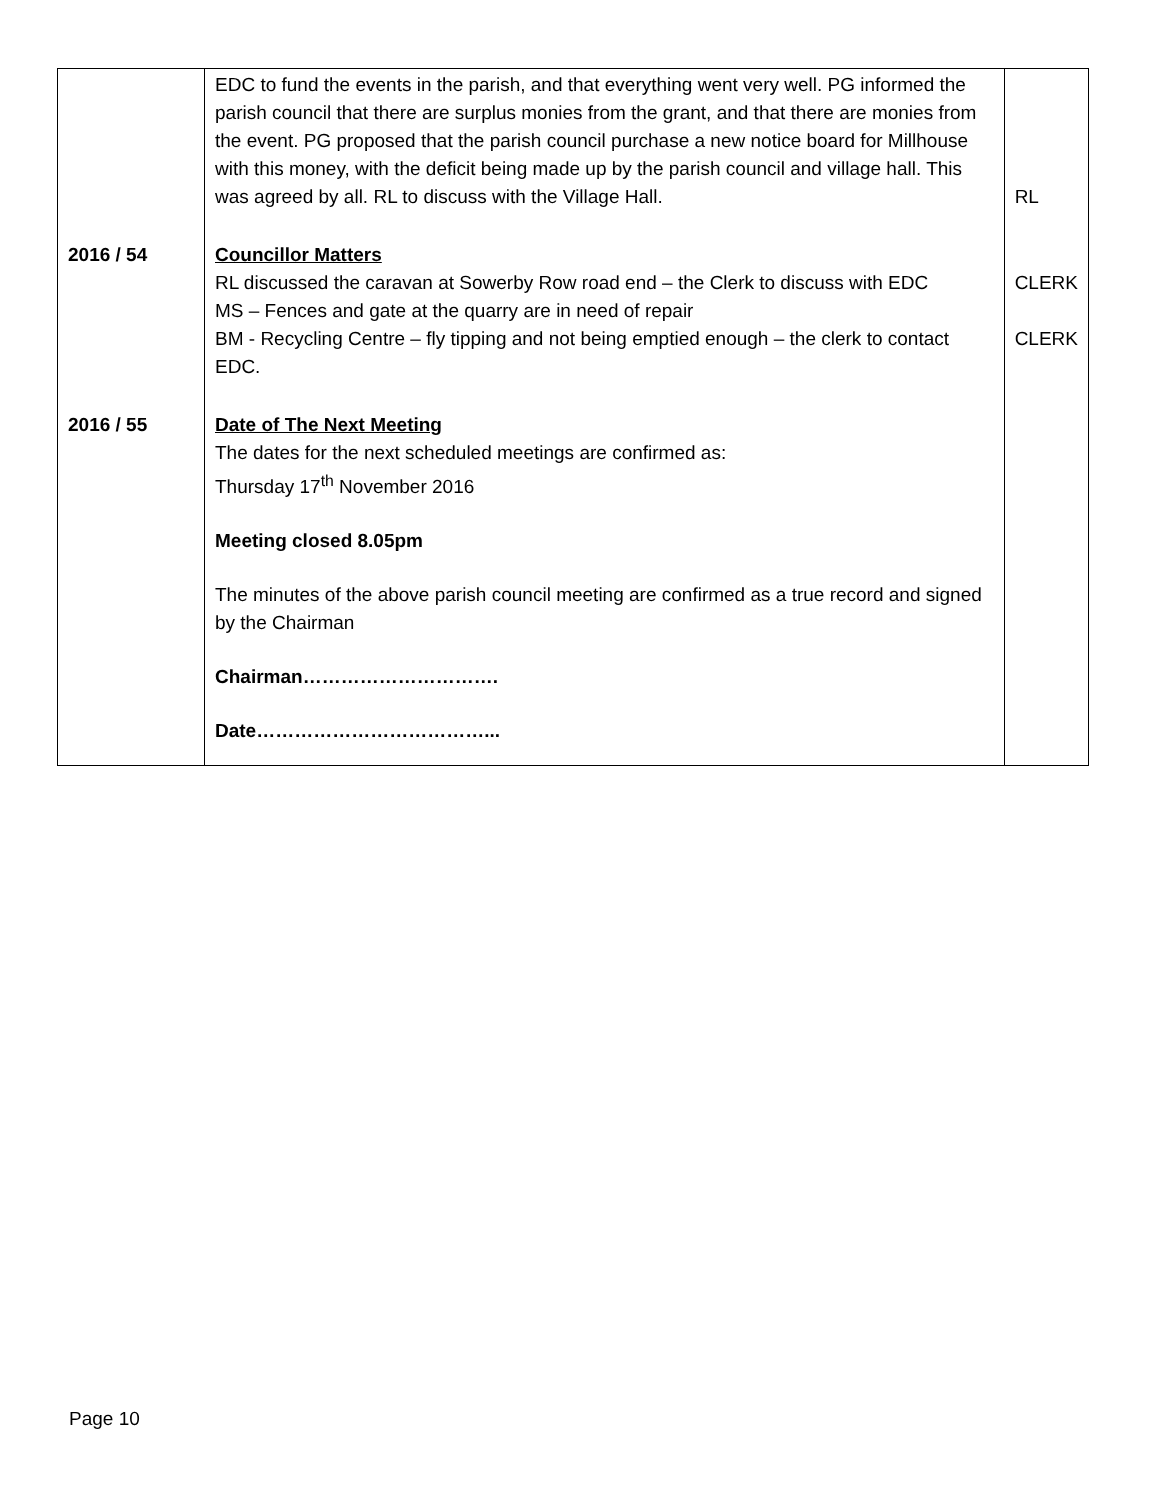| | EDC to fund the events in the parish, and that everything went very well. PG informed the parish council that there are surplus monies from the grant, and that there are monies from the event. PG proposed that the parish council purchase a new notice board for Millhouse with this money, with the deficit being made up by the parish council and village hall. This was agreed by all. RL to discuss with the Village Hall. | RL |
| 2016 / 54 | Councillor Matters RL discussed the caravan at Sowerby Row road end – the Clerk to discuss with EDC MS – Fences and gate at the quarry are in need of repair BM - Recycling Centre – fly tipping and not being emptied enough – the clerk to contact EDC. | CLERK CLERK |
| 2016 / 55 | Date of The Next Meeting The dates for the next scheduled meetings are confirmed as: Thursday 17<sup>th</sup> November 2016 Meeting closed 8.05pm The minutes of the above parish council meeting are confirmed as a true record and signed by the Chairman Chairman…………………………. Date………………………………... | |
Page 10